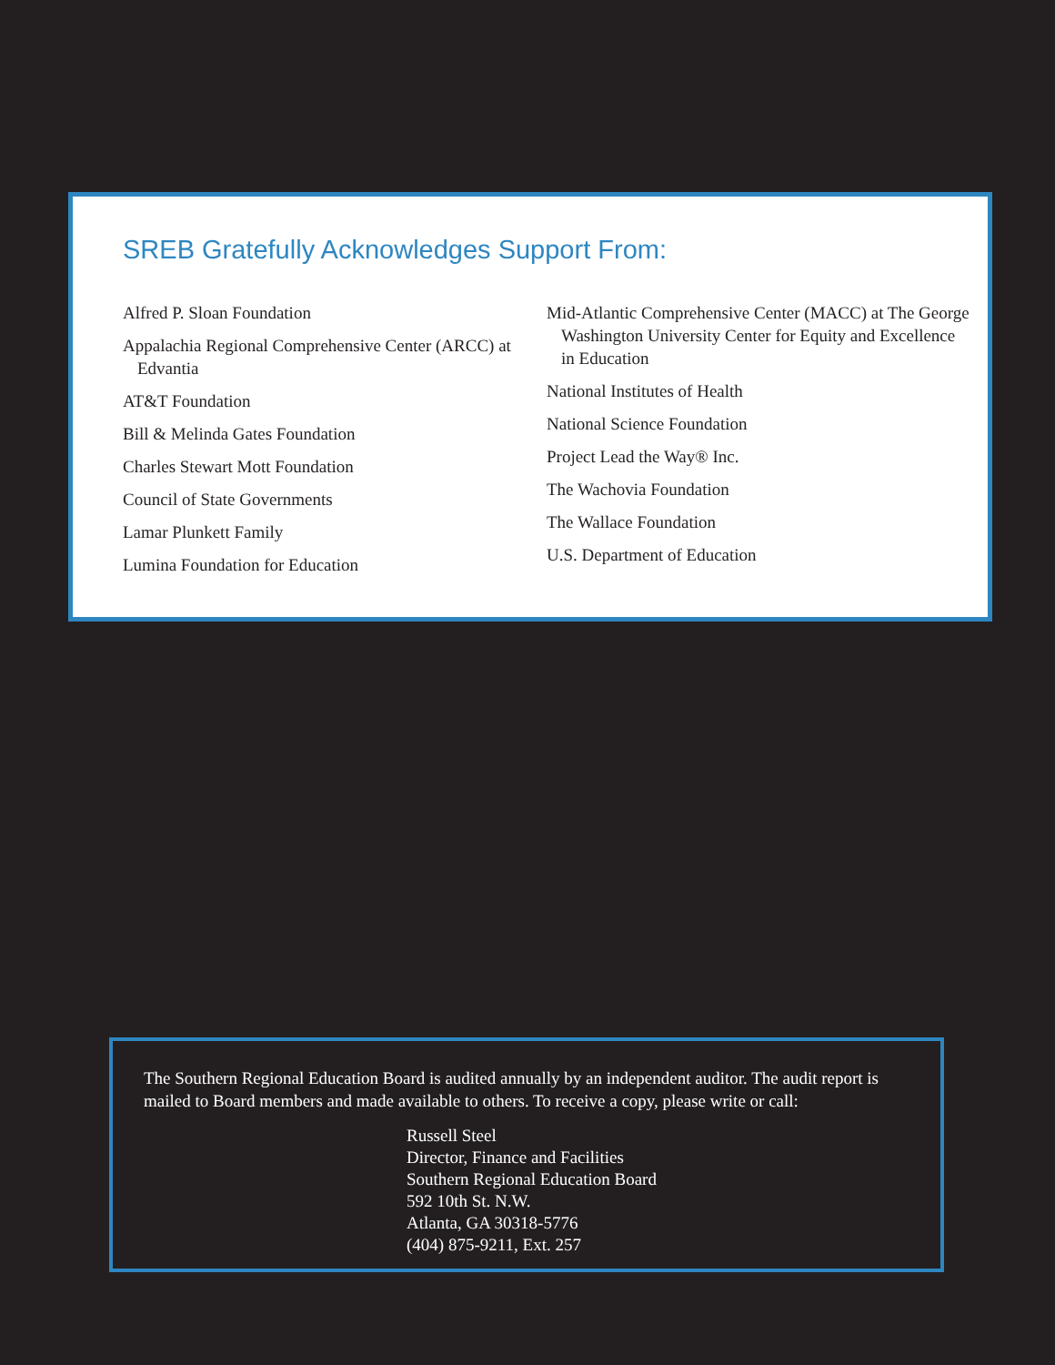SREB Gratefully Acknowledges Support From:
Alfred P. Sloan Foundation
Appalachia Regional Comprehensive Center (ARCC) at Edvantia
AT&T Foundation
Bill & Melinda Gates Foundation
Charles Stewart Mott Foundation
Council of State Governments
Lamar Plunkett Family
Lumina Foundation for Education
Mid-Atlantic Comprehensive Center (MACC) at The George Washington University Center for Equity and Excellence in Education
National Institutes of Health
National Science Foundation
Project Lead the Way® Inc.
The Wachovia Foundation
The Wallace Foundation
U.S. Department of Education
The Southern Regional Education Board is audited annually by an independent auditor. The audit report is mailed to Board members and made available to others. To receive a copy, please write or call:
Russell Steel
Director, Finance and Facilities
Southern Regional Education Board
592 10th St. N.W.
Atlanta, GA 30318-5776
(404) 875-9211, Ext. 257